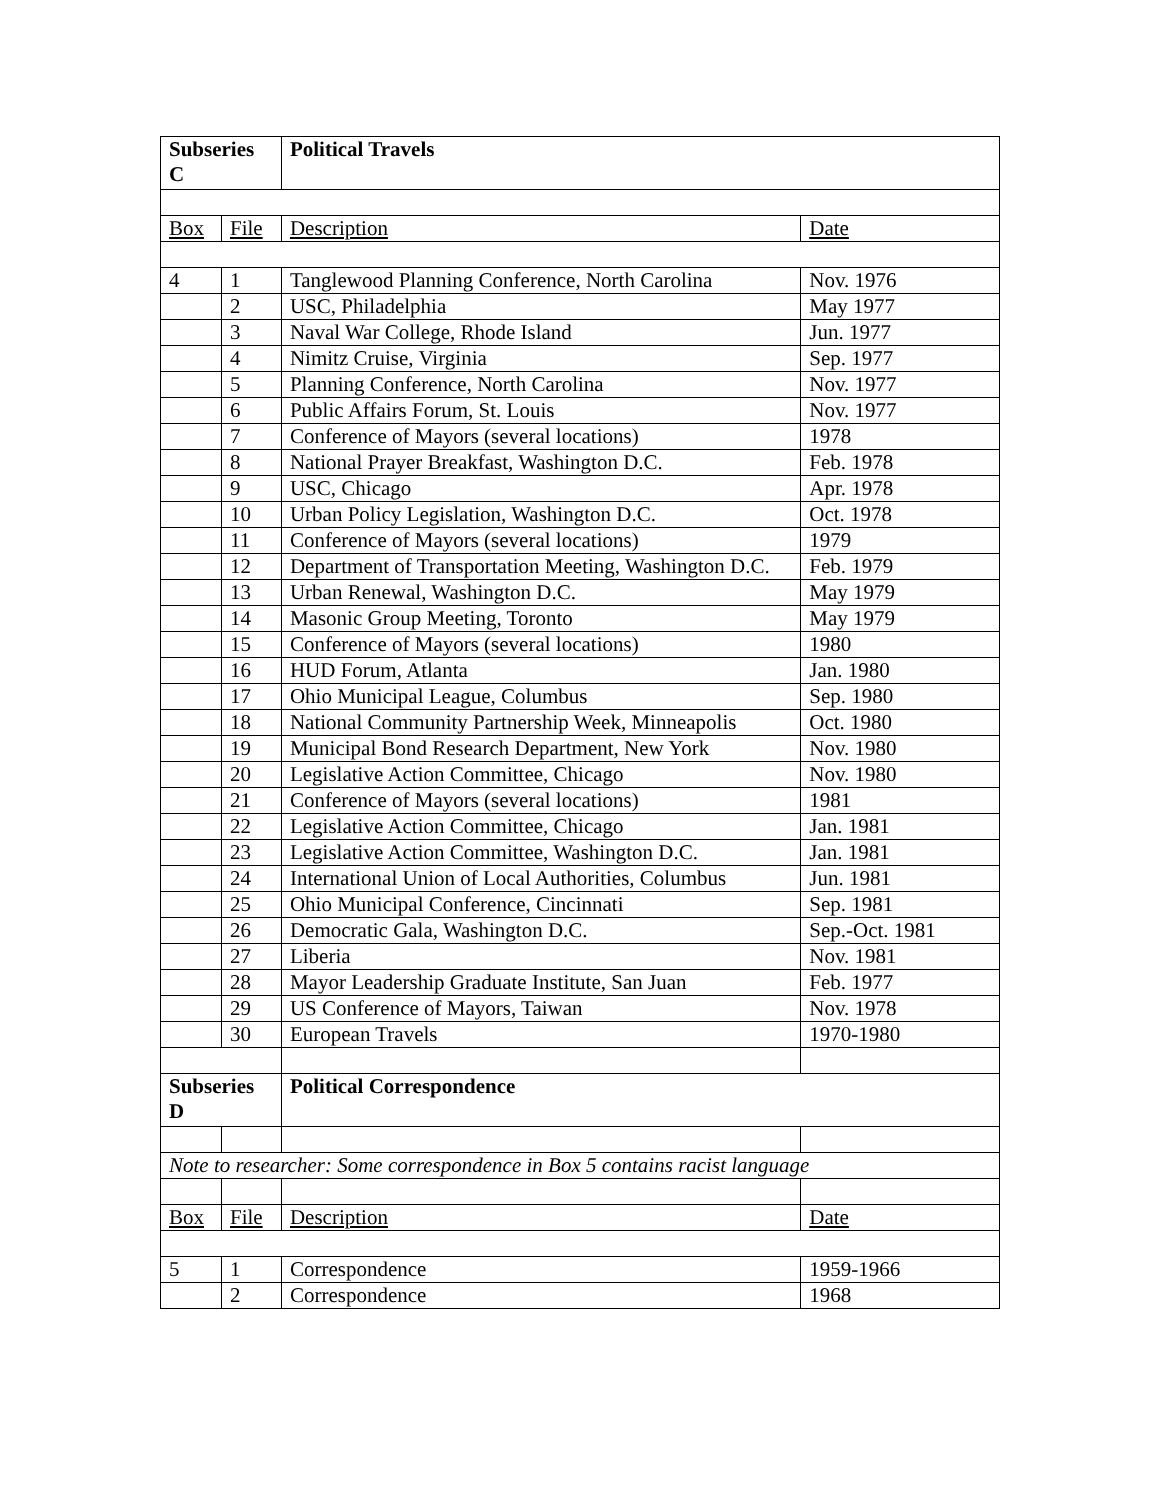| Subseries C | | Political Travels | |
| Box | File | Description | Date |
| 4 | 1 | Tanglewood Planning Conference, North Carolina | Nov. 1976 |
| | 2 | USC, Philadelphia | May 1977 |
| | 3 | Naval War College, Rhode Island | Jun. 1977 |
| | 4 | Nimitz Cruise, Virginia | Sep. 1977 |
| | 5 | Planning Conference, North Carolina | Nov. 1977 |
| | 6 | Public Affairs Forum, St. Louis | Nov. 1977 |
| | 7 | Conference of Mayors (several locations) | 1978 |
| | 8 | National Prayer Breakfast, Washington D.C. | Feb. 1978 |
| | 9 | USC, Chicago | Apr. 1978 |
| | 10 | Urban Policy Legislation, Washington D.C. | Oct. 1978 |
| | 11 | Conference of Mayors (several locations) | 1979 |
| | 12 | Department of Transportation Meeting, Washington D.C. | Feb. 1979 |
| | 13 | Urban Renewal, Washington D.C. | May 1979 |
| | 14 | Masonic Group Meeting, Toronto | May 1979 |
| | 15 | Conference of Mayors (several locations) | 1980 |
| | 16 | HUD Forum, Atlanta | Jan. 1980 |
| | 17 | Ohio Municipal League, Columbus | Sep. 1980 |
| | 18 | National Community Partnership Week, Minneapolis | Oct. 1980 |
| | 19 | Municipal Bond Research Department, New York | Nov. 1980 |
| | 20 | Legislative Action Committee, Chicago | Nov. 1980 |
| | 21 | Conference of Mayors (several locations) | 1981 |
| | 22 | Legislative Action Committee, Chicago | Jan. 1981 |
| | 23 | Legislative Action Committee, Washington D.C. | Jan. 1981 |
| | 24 | International Union of Local Authorities, Columbus | Jun. 1981 |
| | 25 | Ohio Municipal Conference, Cincinnati | Sep. 1981 |
| | 26 | Democratic Gala, Washington D.C. | Sep.-Oct. 1981 |
| | 27 | Liberia | Nov. 1981 |
| | 28 | Mayor Leadership Graduate Institute, San Juan | Feb. 1977 |
| | 29 | US Conference of Mayors, Taiwan | Nov. 1978 |
| | 30 | European Travels | 1970-1980 |
| Subseries D | | Political Correspondence | |
| Note to researcher: Some correspondence in Box 5 contains racist language | | | |
| Box | File | Description | Date |
| 5 | 1 | Correspondence | 1959-1966 |
| | 2 | Correspondence | 1968 |